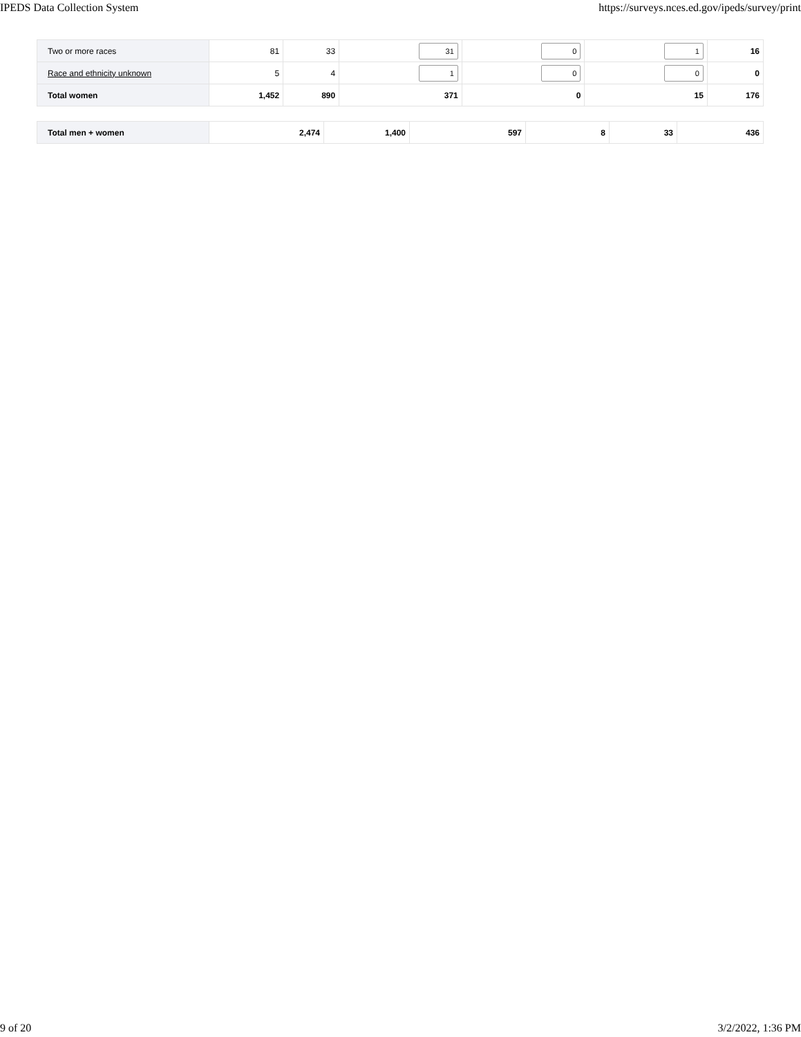IPEDS Data Collection System https://surveys.nces.ed.gov/ipeds/survey/print
| Two or more races | 81 | 33 | 31 | 0 | 1 | 16 |
| Race and ethnicity unknown | 5 | 4 | 1 | 0 | 0 | 0 |
| Total women | 1,452 | 890 | 371 | 0 | 15 | 176 |
| Total men + women | 2,474 | 1,400 | 597 | 8 | 33 | 436 |
9 of 20 3/2/2022, 1:36 PM